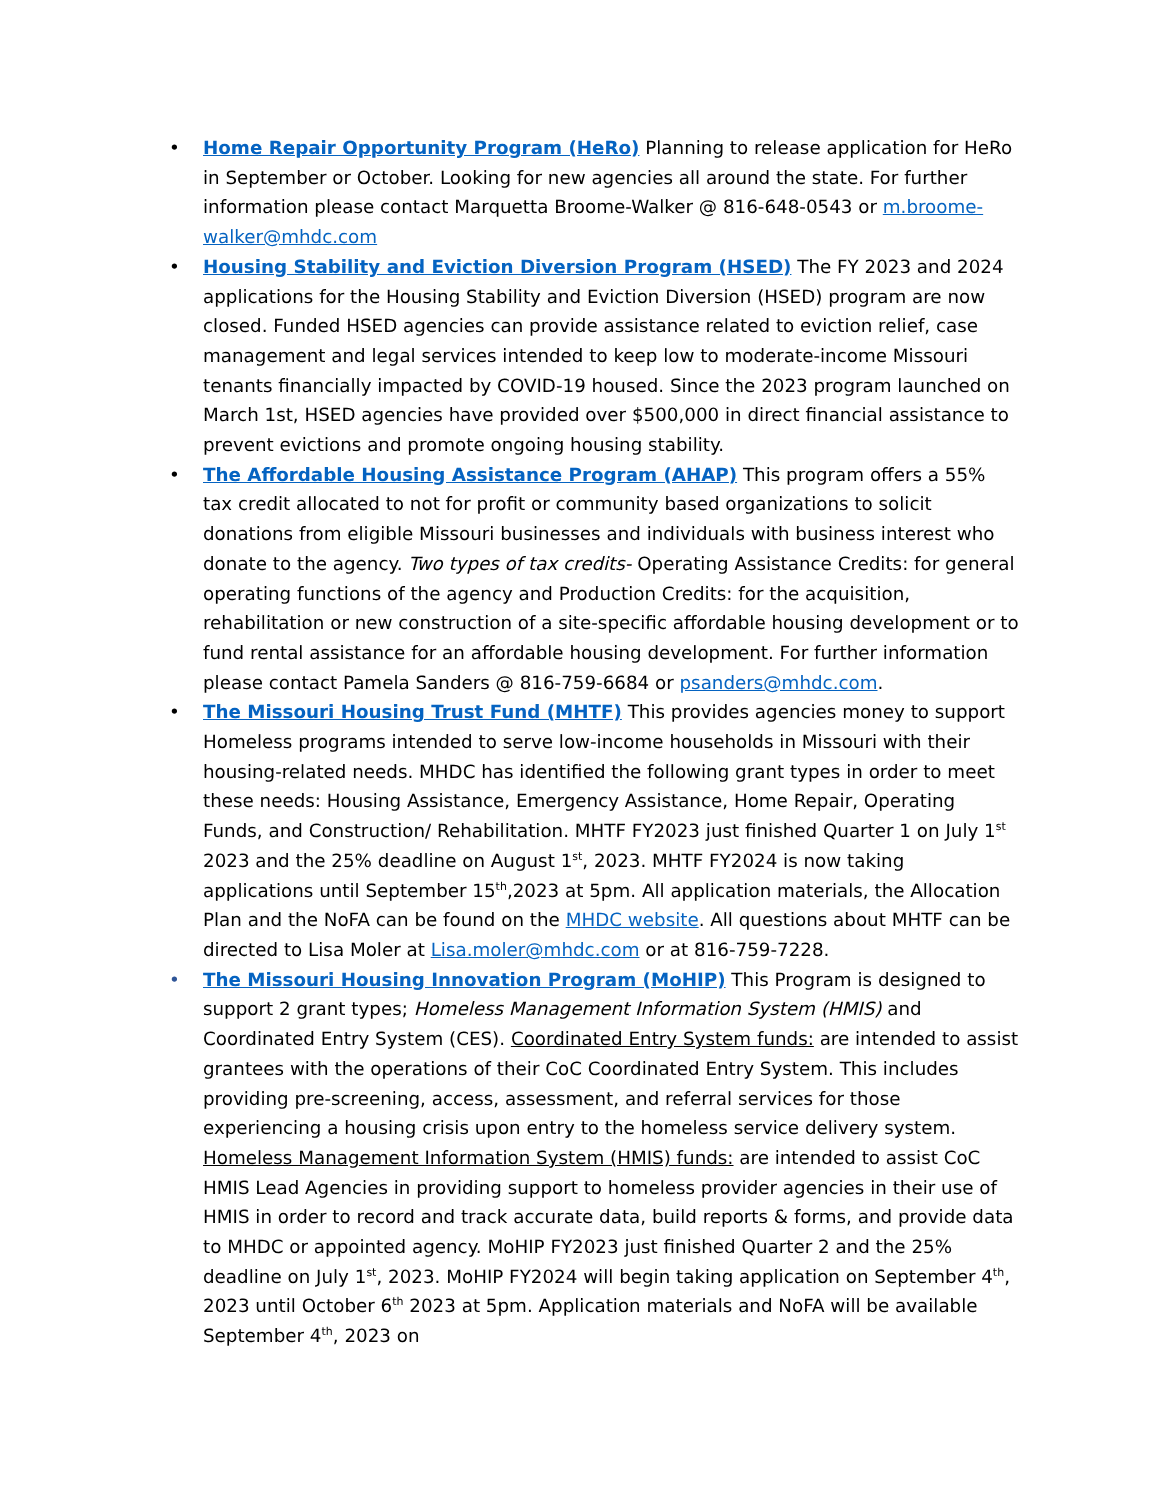• Home Repair Opportunity Program (HeRo) Planning to release application for HeRo in September or October. Looking for new agencies all around the state. For further information please contact Marquetta Broome-Walker @ 816-648-0543 or m.broome-walker@mhdc.com
• Housing Stability and Eviction Diversion Program (HSED) The FY 2023 and 2024 applications for the Housing Stability and Eviction Diversion (HSED) program are now closed. Funded HSED agencies can provide assistance related to eviction relief, case management and legal services intended to keep low to moderate-income Missouri tenants financially impacted by COVID-19 housed. Since the 2023 program launched on March 1st, HSED agencies have provided over $500,000 in direct financial assistance to prevent evictions and promote ongoing housing stability.
• The Affordable Housing Assistance Program (AHAP) This program offers a 55% tax credit allocated to not for profit or community based organizations to solicit donations from eligible Missouri businesses and individuals with business interest who donate to the agency. Two types of tax credits- Operating Assistance Credits: for general operating functions of the agency and Production Credits: for the acquisition, rehabilitation or new construction of a site-specific affordable housing development or to fund rental assistance for an affordable housing development. For further information please contact Pamela Sanders @ 816-759-6684 or psanders@mhdc.com.
• The Missouri Housing Trust Fund (MHTF) This provides agencies money to support Homeless programs intended to serve low-income households in Missouri with their housing-related needs. MHDC has identified the following grant types in order to meet these needs: Housing Assistance, Emergency Assistance, Home Repair, Operating Funds, and Construction/ Rehabilitation. MHTF FY2023 just finished Quarter 1 on July 1<sup>st</sup> 2023 and the 25% deadline on August 1<sup>st</sup>, 2023. MHTF FY2024 is now taking applications until September 15<sup>th</sup>,2023 at 5pm. All application materials, the Allocation Plan and the NoFA can be found on the MHDC website. All questions about MHTF can be directed to Lisa Moler at Lisa.moler@mhdc.com or at 816-759-7228.
• The Missouri Housing Innovation Program (MoHIP) This Program is designed to support 2 grant types; Homeless Management Information System (HMIS) and Coordinated Entry System (CES). Coordinated Entry System funds: are intended to assist grantees with the operations of their CoC Coordinated Entry System. This includes providing pre-screening, access, assessment, and referral services for those experiencing a housing crisis upon entry to the homeless service delivery system. Homeless Management Information System (HMIS) funds: are intended to assist CoC HMIS Lead Agencies in providing support to homeless provider agencies in their use of HMIS in order to record and track accurate data, build reports & forms, and provide data to MHDC or appointed agency. MoHIP FY2023 just finished Quarter 2 and the 25% deadline on July 1<sup>st</sup>, 2023. MoHIP FY2024 will begin taking application on September 4<sup>th</sup>, 2023 until October 6<sup>th</sup> 2023 at 5pm. Application materials and NoFA will be available September 4<sup>th</sup>, 2023 on